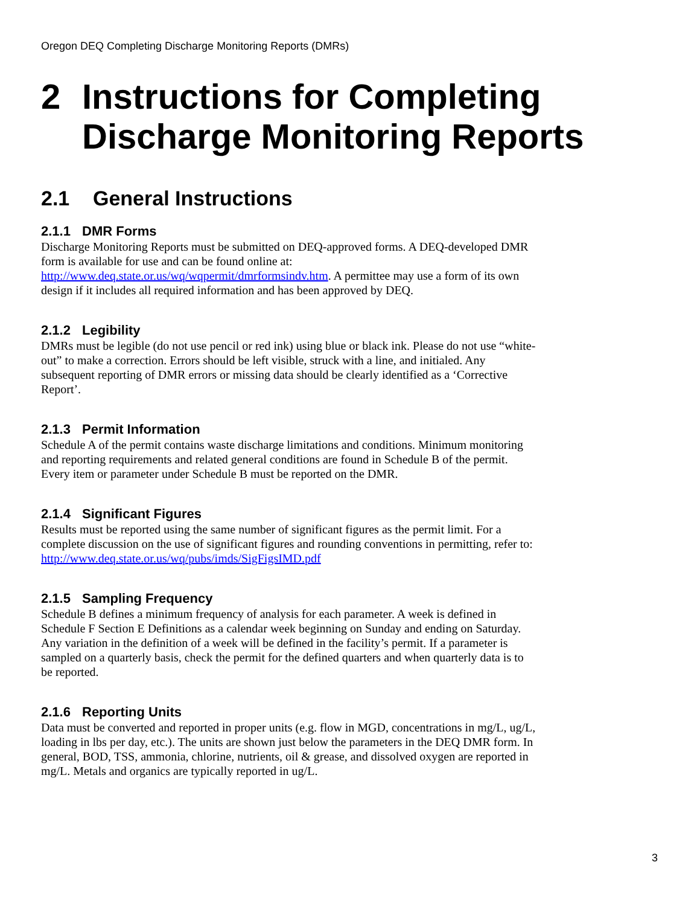Oregon DEQ Completing Discharge Monitoring Reports (DMRs)
2 Instructions for Completing Discharge Monitoring Reports
2.1 General Instructions
2.1.1 DMR Forms
Discharge Monitoring Reports must be submitted on DEQ-approved forms. A DEQ-developed DMR form is available for use and can be found online at: http://www.deq.state.or.us/wq/wqpermit/dmrformsindv.htm. A permittee may use a form of its own design if it includes all required information and has been approved by DEQ.
2.1.2 Legibility
DMRs must be legible (do not use pencil or red ink) using blue or black ink. Please do not use “white-out” to make a correction. Errors should be left visible, struck with a line, and initialed. Any subsequent reporting of DMR errors or missing data should be clearly identified as a ‘Corrective Report’.
2.1.3 Permit Information
Schedule A of the permit contains waste discharge limitations and conditions. Minimum monitoring and reporting requirements and related general conditions are found in Schedule B of the permit. Every item or parameter under Schedule B must be reported on the DMR.
2.1.4 Significant Figures
Results must be reported using the same number of significant figures as the permit limit. For a complete discussion on the use of significant figures and rounding conventions in permitting, refer to: http://www.deq.state.or.us/wq/pubs/imds/SigFigsIMD.pdf
2.1.5 Sampling Frequency
Schedule B defines a minimum frequency of analysis for each parameter. A week is defined in Schedule F Section E Definitions as a calendar week beginning on Sunday and ending on Saturday. Any variation in the definition of a week will be defined in the facility’s permit. If a parameter is sampled on a quarterly basis, check the permit for the defined quarters and when quarterly data is to be reported.
2.1.6 Reporting Units
Data must be converted and reported in proper units (e.g. flow in MGD, concentrations in mg/L, ug/L, loading in lbs per day, etc.). The units are shown just below the parameters in the DEQ DMR form. In general, BOD, TSS, ammonia, chlorine, nutrients, oil & grease, and dissolved oxygen are reported in mg/L. Metals and organics are typically reported in ug/L.
3